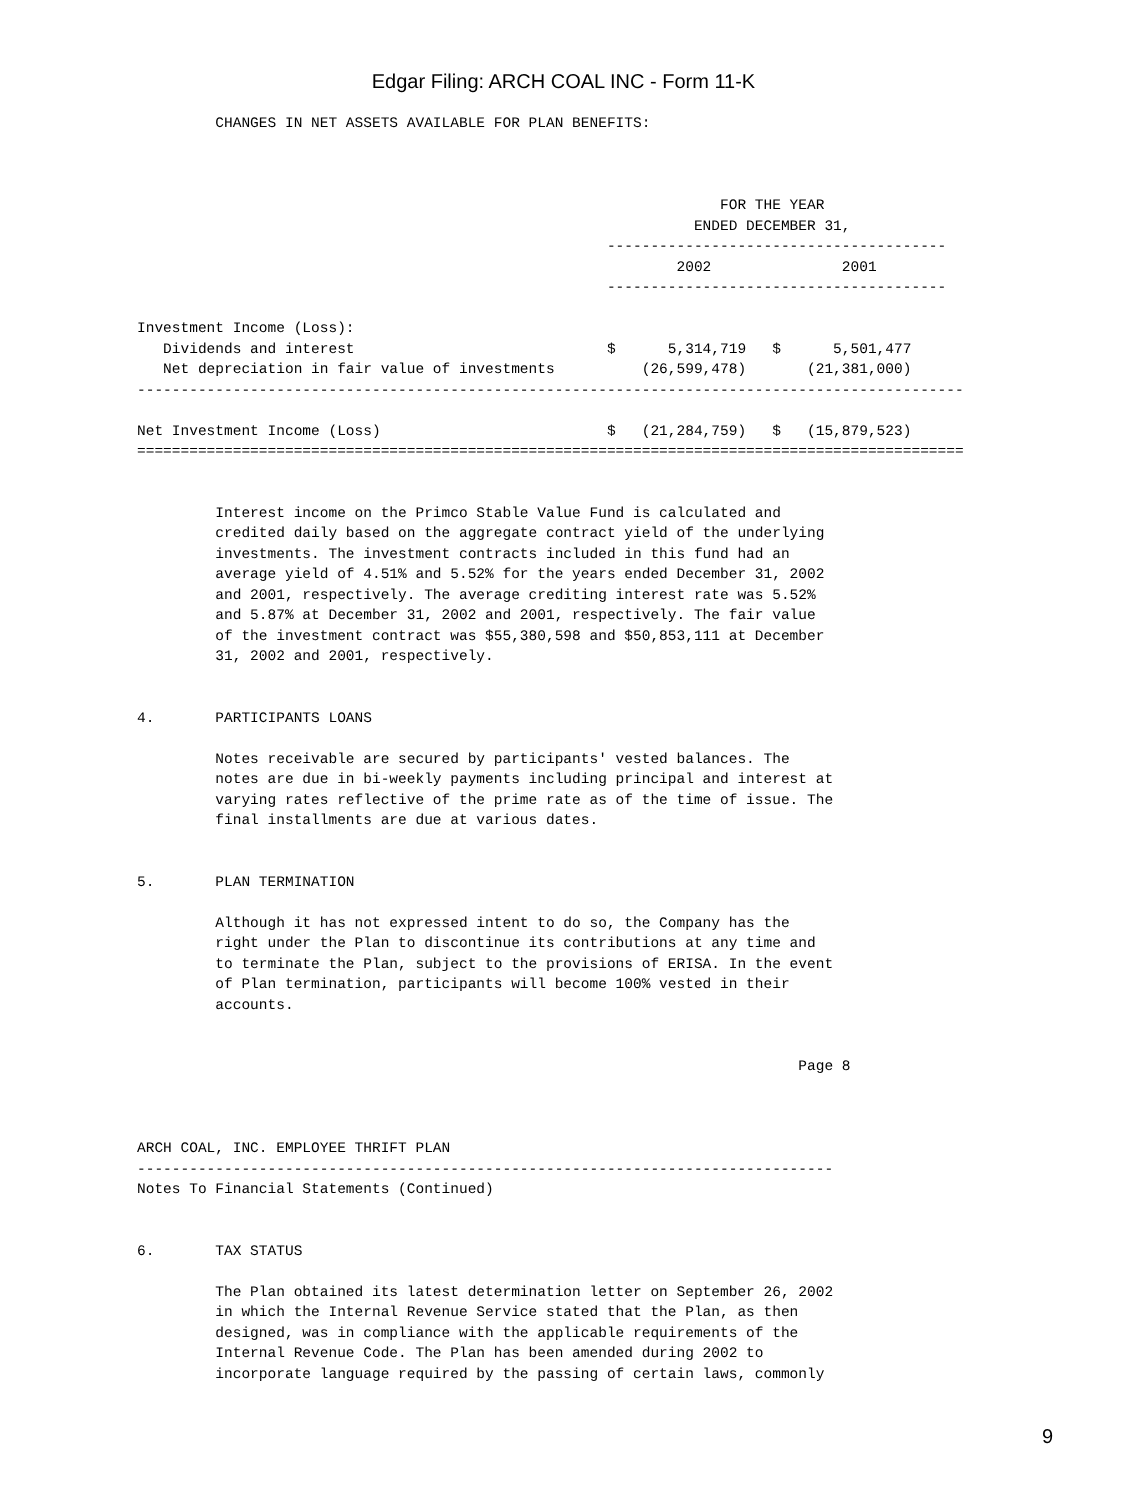Edgar Filing: ARCH COAL INC - Form 11-K
         CHANGES IN NET ASSETS AVAILABLE FOR PLAN BENEFITS:



                                                                   FOR THE YEAR
                                                                ENDED DECEMBER 31,
                                                      ---------------------------------------
                                                              2002               2001
                                                      ---------------------------------------

Investment Income (Loss):
   Dividends and interest                             $      5,314,719   $      5,501,477
   Net depreciation in fair value of investments          (26,599,478)       (21,381,000)
-----------------------------------------------------------------------------------------------

Net Investment Income (Loss)                          $   (21,284,759)   $   (15,879,523)
===============================================================================================


         Interest income on the Primco Stable Value Fund is calculated and
         credited daily based on the aggregate contract yield of the underlying
         investments. The investment contracts included in this fund had an
         average yield of 4.51% and 5.52% for the years ended December 31, 2002
         and 2001, respectively. The average crediting interest rate was 5.52%
         and 5.87% at December 31, 2002 and 2001, respectively. The fair value
         of the investment contract was $55,380,598 and $50,853,111 at December
         31, 2002 and 2001, respectively.


4.       PARTICIPANTS LOANS

         Notes receivable are secured by participants' vested balances. The
         notes are due in bi-weekly payments including principal and interest at
         varying rates reflective of the prime rate as of the time of issue. The
         final installments are due at various dates.


5.       PLAN TERMINATION

         Although it has not expressed intent to do so, the Company has the
         right under the Plan to discontinue its contributions at any time and
         to terminate the Plan, subject to the provisions of ERISA. In the event
         of Plan termination, participants will become 100% vested in their
         accounts.


                                                                            Page 8



ARCH COAL, INC. EMPLOYEE THRIFT PLAN
--------------------------------------------------------------------------------
Notes To Financial Statements (Continued)


6.       TAX STATUS

         The Plan obtained its latest determination letter on September 26, 2002
         in which the Internal Revenue Service stated that the Plan, as then
         designed, was in compliance with the applicable requirements of the
         Internal Revenue Code. The Plan has been amended during 2002 to
         incorporate language required by the passing of certain laws, commonly
9